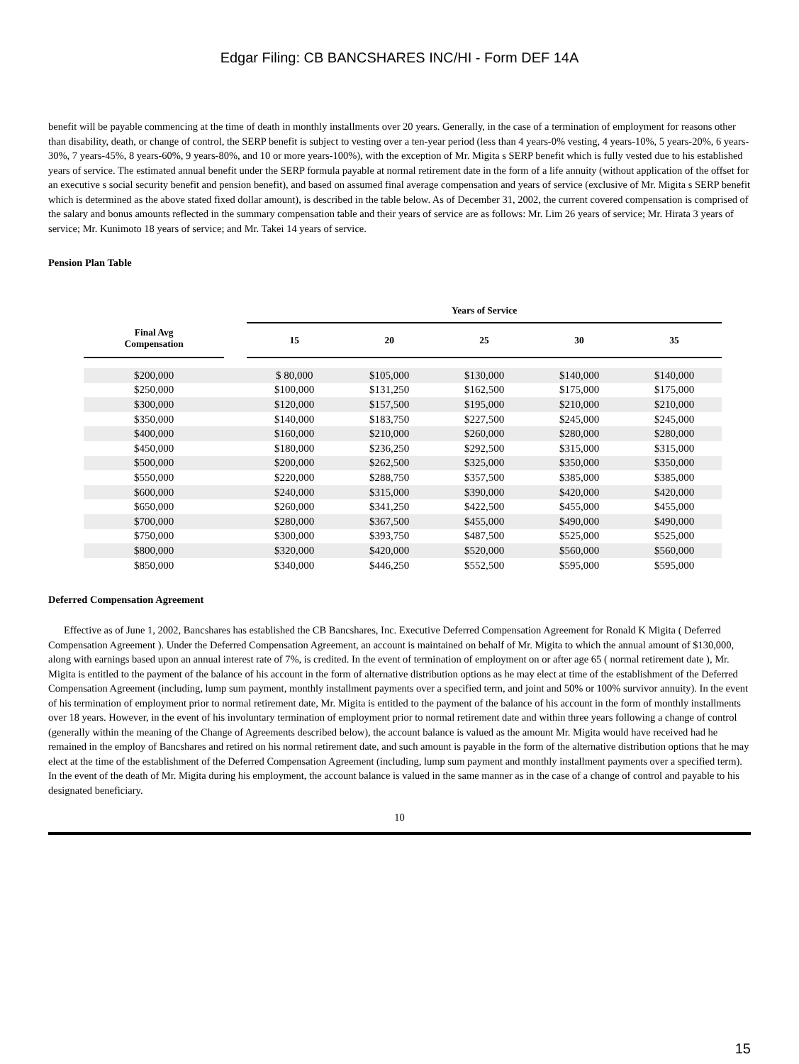Edgar Filing: CB BANCSHARES INC/HI - Form DEF 14A
benefit will be payable commencing at the time of death in monthly installments over 20 years. Generally, in the case of a termination of employment for reasons other than disability, death, or change of control, the SERP benefit is subject to vesting over a ten-year period (less than 4 years-0% vesting, 4 years-10%, 5 years-20%, 6 years-30%, 7 years-45%, 8 years-60%, 9 years-80%, and 10 or more years-100%), with the exception of Mr. Migita s SERP benefit which is fully vested due to his established years of service. The estimated annual benefit under the SERP formula payable at normal retirement date in the form of a life annuity (without application of the offset for an executive s social security benefit and pension benefit), and based on assumed final average compensation and years of service (exclusive of Mr. Migita s SERP benefit which is determined as the above stated fixed dollar amount), is described in the table below. As of December 31, 2002, the current covered compensation is comprised of the salary and bonus amounts reflected in the summary compensation table and their years of service are as follows: Mr. Lim 26 years of service; Mr. Hirata 3 years of service; Mr. Kunimoto 18 years of service; and Mr. Takei 14 years of service.
Pension Plan Table
| | | Years of Service | | | | |
| --- | --- | --- | --- | --- | --- | --- |
| Final Avg Compensation | | 15 | 20 | 25 | 30 | 35 |
| $200,000 | | $ 80,000 | $105,000 | $130,000 | $140,000 | $140,000 |
| $250,000 | | $100,000 | $131,250 | $162,500 | $175,000 | $175,000 |
| $300,000 | | $120,000 | $157,500 | $195,000 | $210,000 | $210,000 |
| $350,000 | | $140,000 | $183,750 | $227,500 | $245,000 | $245,000 |
| $400,000 | | $160,000 | $210,000 | $260,000 | $280,000 | $280,000 |
| $450,000 | | $180,000 | $236,250 | $292,500 | $315,000 | $315,000 |
| $500,000 | | $200,000 | $262,500 | $325,000 | $350,000 | $350,000 |
| $550,000 | | $220,000 | $288,750 | $357,500 | $385,000 | $385,000 |
| $600,000 | | $240,000 | $315,000 | $390,000 | $420,000 | $420,000 |
| $650,000 | | $260,000 | $341,250 | $422,500 | $455,000 | $455,000 |
| $700,000 | | $280,000 | $367,500 | $455,000 | $490,000 | $490,000 |
| $750,000 | | $300,000 | $393,750 | $487,500 | $525,000 | $525,000 |
| $800,000 | | $320,000 | $420,000 | $520,000 | $560,000 | $560,000 |
| $850,000 | | $340,000 | $446,250 | $552,500 | $595,000 | $595,000 |
Deferred Compensation Agreement
Effective as of June 1, 2002, Bancshares has established the CB Bancshares, Inc. Executive Deferred Compensation Agreement for Ronald K Migita ( Deferred Compensation Agreement ). Under the Deferred Compensation Agreement, an account is maintained on behalf of Mr. Migita to which the annual amount of $130,000, along with earnings based upon an annual interest rate of 7%, is credited. In the event of termination of employment on or after age 65 ( normal retirement date ), Mr. Migita is entitled to the payment of the balance of his account in the form of alternative distribution options as he may elect at time of the establishment of the Deferred Compensation Agreement (including, lump sum payment, monthly installment payments over a specified term, and joint and 50% or 100% survivor annuity). In the event of his termination of employment prior to normal retirement date, Mr. Migita is entitled to the payment of the balance of his account in the form of monthly installments over 18 years. However, in the event of his involuntary termination of employment prior to normal retirement date and within three years following a change of control (generally within the meaning of the Change of Agreements described below), the account balance is valued as the amount Mr. Migita would have received had he remained in the employ of Bancshares and retired on his normal retirement date, and such amount is payable in the form of the alternative distribution options that he may elect at the time of the establishment of the Deferred Compensation Agreement (including, lump sum payment and monthly installment payments over a specified term). In the event of the death of Mr. Migita during his employment, the account balance is valued in the same manner as in the case of a change of control and payable to his designated beneficiary.
10
15